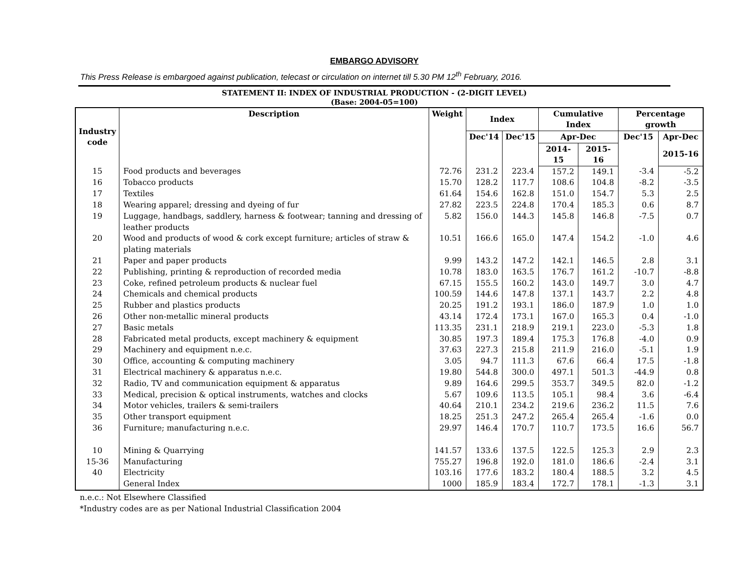EMBARGO ADVISORY
This Press Release is embargoed against publication, telecast or circulation on internet till 5.30 PM 12<sup>th</sup> February, 2016.
STATEMENT II: INDEX OF INDUSTRIAL PRODUCTION - (2-DIGIT LEVEL)
(Base: 2004-05=100)
| Industry code | Description | Weight | Index | | Cumulative Index | | Percentage growth | |
| --- | --- | --- | --- | --- | --- | --- | --- | --- |
| | | | Dec'14 | Dec'15 | Apr-Dec | | Dec'15 | Apr-Dec |
| | | | | | 2014-15 | 2015-16 | | 2015-16 |
| 15 | Food products and beverages | 72.76 | 231.2 | 223.4 | 157.2 | 149.1 | -3.4 | -5.2 |
| 16 | Tobacco products | 15.70 | 128.2 | 117.7 | 108.6 | 104.8 | -8.2 | -3.5 |
| 17 | Textiles | 61.64 | 154.6 | 162.8 | 151.0 | 154.7 | 5.3 | 2.5 |
| 18 | Wearing apparel; dressing and dyeing of fur | 27.82 | 223.5 | 224.8 | 170.4 | 185.3 | 0.6 | 8.7 |
| 19 | Luggage, handbags, saddlery, harness & footwear; tanning and dressing of leather products | 5.82 | 156.0 | 144.3 | 145.8 | 146.8 | -7.5 | 0.7 |
| 20 | Wood and products of wood & cork except furniture; articles of straw & plating materials | 10.51 | 166.6 | 165.0 | 147.4 | 154.2 | -1.0 | 4.6 |
| 21 | Paper and paper products | 9.99 | 143.2 | 147.2 | 142.1 | 146.5 | 2.8 | 3.1 |
| 22 | Publishing, printing & reproduction of recorded media | 10.78 | 183.0 | 163.5 | 176.7 | 161.2 | -10.7 | -8.8 |
| 23 | Coke, refined petroleum products & nuclear fuel | 67.15 | 155.5 | 160.2 | 143.0 | 149.7 | 3.0 | 4.7 |
| 24 | Chemicals and chemical products | 100.59 | 144.6 | 147.8 | 137.1 | 143.7 | 2.2 | 4.8 |
| 25 | Rubber and plastics products | 20.25 | 191.2 | 193.1 | 186.0 | 187.9 | 1.0 | 1.0 |
| 26 | Other non-metallic mineral products | 43.14 | 172.4 | 173.1 | 167.0 | 165.3 | 0.4 | -1.0 |
| 27 | Basic metals | 113.35 | 231.1 | 218.9 | 219.1 | 223.0 | -5.3 | 1.8 |
| 28 | Fabricated metal products, except machinery & equipment | 30.85 | 197.3 | 189.4 | 175.3 | 176.8 | -4.0 | 0.9 |
| 29 | Machinery and equipment n.e.c. | 37.63 | 227.3 | 215.8 | 211.9 | 216.0 | -5.1 | 1.9 |
| 30 | Office, accounting & computing machinery | 3.05 | 94.7 | 111.3 | 67.6 | 66.4 | 17.5 | -1.8 |
| 31 | Electrical machinery & apparatus n.e.c. | 19.80 | 544.8 | 300.0 | 497.1 | 501.3 | -44.9 | 0.8 |
| 32 | Radio, TV and communication equipment & apparatus | 9.89 | 164.6 | 299.5 | 353.7 | 349.5 | 82.0 | -1.2 |
| 33 | Medical, precision & optical instruments, watches and clocks | 5.67 | 109.6 | 113.5 | 105.1 | 98.4 | 3.6 | -6.4 |
| 34 | Motor vehicles, trailers & semi-trailers | 40.64 | 210.1 | 234.2 | 219.6 | 236.2 | 11.5 | 7.6 |
| 35 | Other transport equipment | 18.25 | 251.3 | 247.2 | 265.4 | 265.4 | -1.6 | 0.0 |
| 36 | Furniture; manufacturing n.e.c. | 29.97 | 146.4 | 170.7 | 110.7 | 173.5 | 16.6 | 56.7 |
| 10 | Mining & Quarrying | 141.57 | 133.6 | 137.5 | 122.5 | 125.3 | 2.9 | 2.3 |
| 15-36 | Manufacturing | 755.27 | 196.8 | 192.0 | 181.0 | 186.6 | -2.4 | 3.1 |
| 40 | Electricity | 103.16 | 177.6 | 183.2 | 180.4 | 188.5 | 3.2 | 4.5 |
| | General Index | 1000 | 185.9 | 183.4 | 172.7 | 178.1 | -1.3 | 3.1 |
n.e.c.: Not Elsewhere Classified
*Industry codes are as per National Industrial Classification 2004